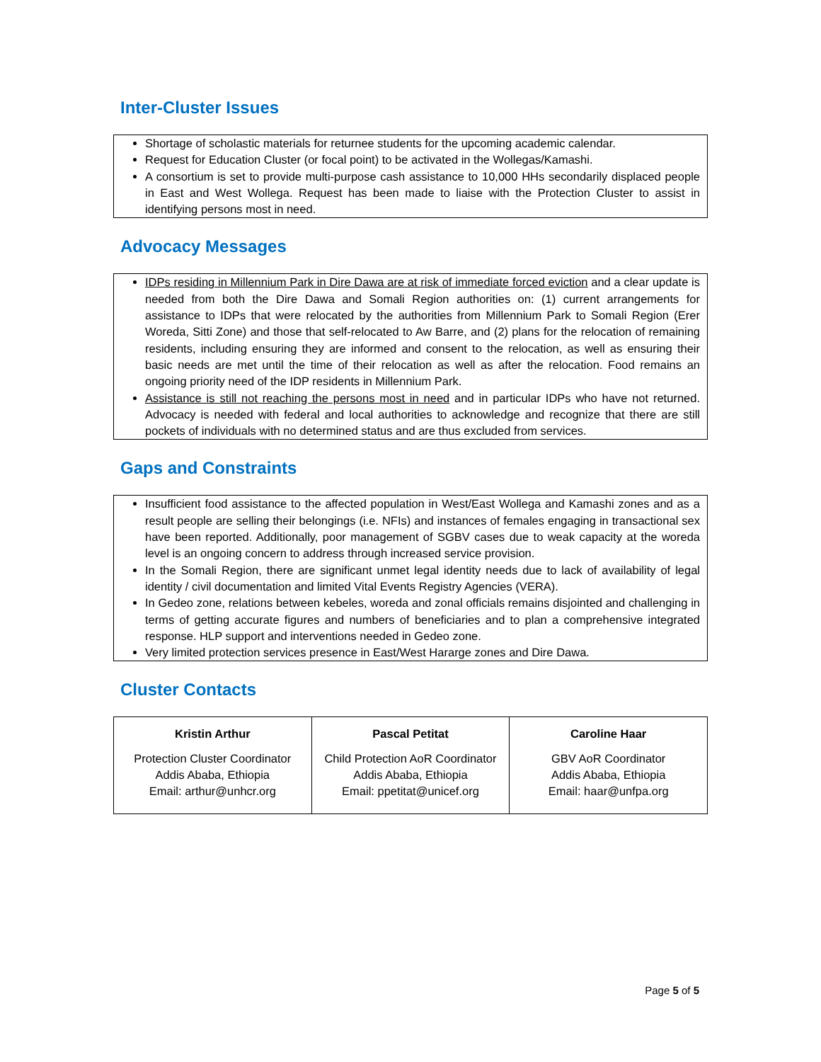Inter-Cluster Issues
Shortage of scholastic materials for returnee students for the upcoming academic calendar.
Request for Education Cluster (or focal point) to be activated in the Wollegas/Kamashi.
A consortium is set to provide multi-purpose cash assistance to 10,000 HHs secondarily displaced people in East and West Wollega. Request has been made to liaise with the Protection Cluster to assist in identifying persons most in need.
Advocacy Messages
IDPs residing in Millennium Park in Dire Dawa are at risk of immediate forced eviction and a clear update is needed from both the Dire Dawa and Somali Region authorities on: (1) current arrangements for assistance to IDPs that were relocated by the authorities from Millennium Park to Somali Region (Erer Woreda, Sitti Zone) and those that self-relocated to Aw Barre, and (2) plans for the relocation of remaining residents, including ensuring they are informed and consent to the relocation, as well as ensuring their basic needs are met until the time of their relocation as well as after the relocation. Food remains an ongoing priority need of the IDP residents in Millennium Park.
Assistance is still not reaching the persons most in need and in particular IDPs who have not returned. Advocacy is needed with federal and local authorities to acknowledge and recognize that there are still pockets of individuals with no determined status and are thus excluded from services.
Gaps and Constraints
Insufficient food assistance to the affected population in West/East Wollega and Kamashi zones and as a result people are selling their belongings (i.e. NFIs) and instances of females engaging in transactional sex have been reported. Additionally, poor management of SGBV cases due to weak capacity at the woreda level is an ongoing concern to address through increased service provision.
In the Somali Region, there are significant unmet legal identity needs due to lack of availability of legal identity / civil documentation and limited Vital Events Registry Agencies (VERA).
In Gedeo zone, relations between kebeles, woreda and zonal officials remains disjointed and challenging in terms of getting accurate figures and numbers of beneficiaries and to plan a comprehensive integrated response. HLP support and interventions needed in Gedeo zone.
Very limited protection services presence in East/West Hararge zones and Dire Dawa.
Cluster Contacts
| Kristin Arthur Protection Cluster Coordinator Addis Ababa, Ethiopia Email: arthur@unhcr.org | Pascal Petitat Child Protection AoR Coordinator Addis Ababa, Ethiopia Email: ppetitat@unicef.org | Caroline Haar GBV AoR Coordinator Addis Ababa, Ethiopia Email: haar@unfpa.org |
Page 5 of 5